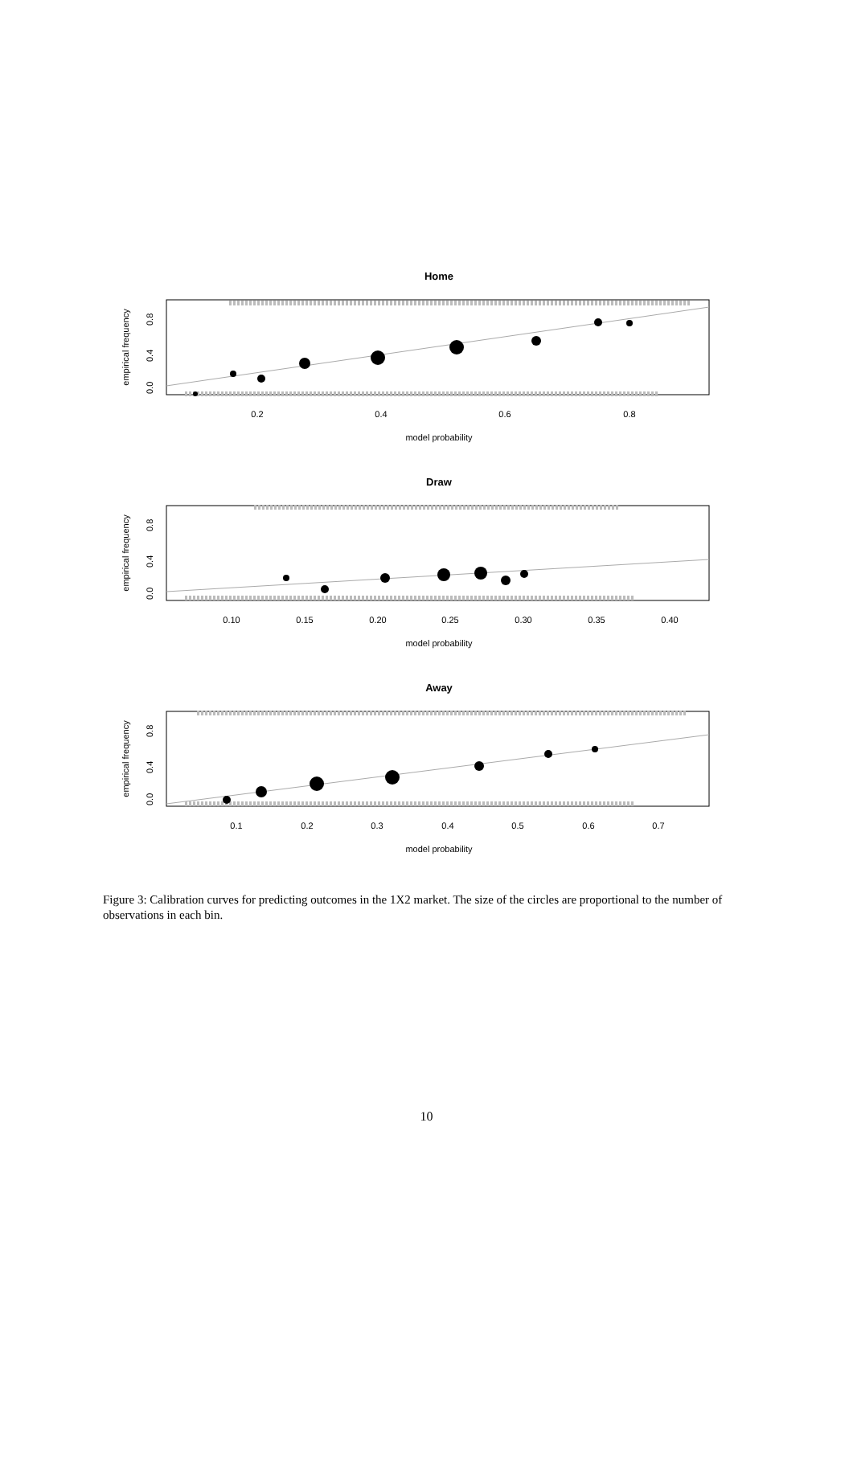Home
0.2
0.4
0.6
0.8
model probability
empirical frequency
0.0
0.4
0.8
Draw
0.10
0.15
0.20
0.25
0.30
0.35
0.40
model probability
empirical frequency
0.0
0.4
0.8
Away
0.1
0.2
0.3
0.4
0.5
0.6
0.7
model probability
empirical frequency
0.0
0.4
0.8
Figure 3: Calibration curves for predicting outcomes in the 1X2 market. The size of the circles are proportional to the number of observations in each bin.
10